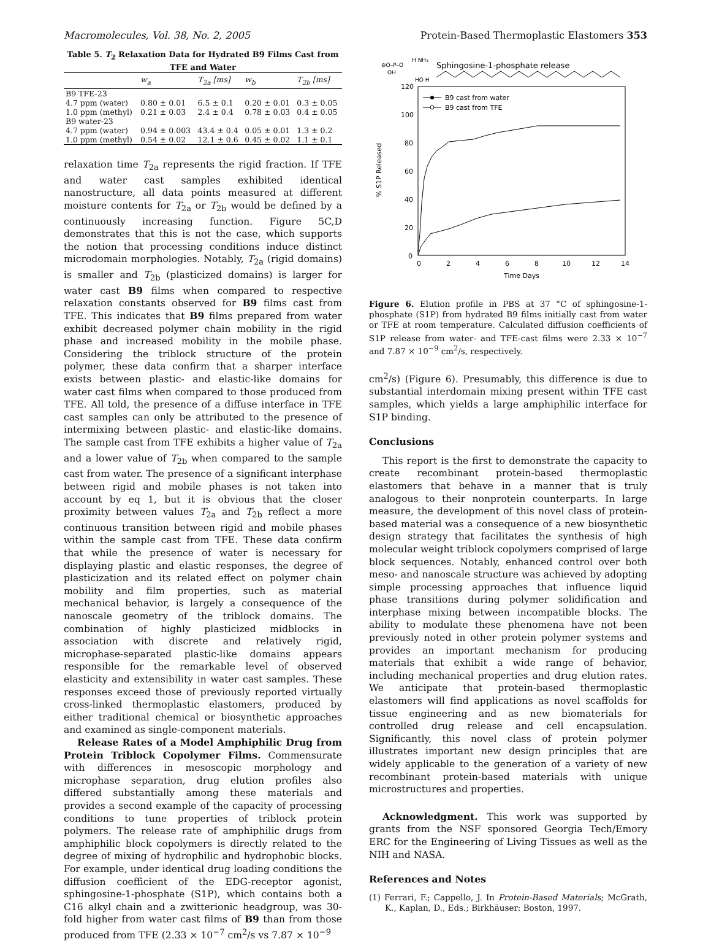Macromolecules, Vol. 38, No. 2, 2005 Protein-Based Thermoplastic Elastomers 353
Table 5. T<sub>2</sub> Relaxation Data for Hydrated B9 Films Cast from TFE and Water
| | w<sub>a</sub> | T<sub>2a</sub> [ms] | w<sub>b</sub> | T<sub>2b</sub> [ms] |
| --- | --- | --- | --- | --- |
| B9 TFE-23 | | | | |
| 4.7 ppm (water) | 0.80 ± 0.01 | 6.5 ± 0.1 | 0.20 ± 0.01 | 0.3 ± 0.05 |
| 1.0 ppm (methyl) | 0.21 ± 0.03 | 2.4 ± 0.4 | 0.78 ± 0.03 | 0.4 ± 0.05 |
| B9 water-23 | | | | |
| 4.7 ppm (water) | 0.94 ± 0.003 | 43.4 ± 0.4 | 0.05 ± 0.01 | 1.3 ± 0.2 |
| 1.0 ppm (methyl) | 0.54 ± 0.02 | 12.1 ± 0.6 | 0.45 ± 0.02 | 1.1 ± 0.1 |
relaxation time T<sub>2a</sub> represents the rigid fraction. If TFE and water cast samples exhibited identical nanostructure, all data points measured at different moisture contents for T<sub>2a</sub> or T<sub>2b</sub> would be defined by a continuously increasing function. Figure 5C,D demonstrates that this is not the case, which supports the notion that processing conditions induce distinct microdomain morphologies. Notably, T<sub>2a</sub> (rigid domains) is smaller and T<sub>2b</sub> (plasticized domains) is larger for water cast B9 films when compared to respective relaxation constants observed for B9 films cast from TFE. This indicates that B9 films prepared from water exhibit decreased polymer chain mobility in the rigid phase and increased mobility in the mobile phase. Considering the triblock structure of the protein polymer, these data confirm that a sharper interface exists between plastic- and elastic-like domains for water cast films when compared to those produced from TFE. All told, the presence of a diffuse interface in TFE cast samples can only be attributed to the presence of intermixing between plastic- and elastic-like domains. The sample cast from TFE exhibits a higher value of T<sub>2a</sub> and a lower value of T<sub>2b</sub> when compared to the sample cast from water. The presence of a significant interphase between rigid and mobile phases is not taken into account by eq 1, but it is obvious that the closer proximity between values T<sub>2a</sub> and T<sub>2b</sub> reflect a more continuous transition between rigid and mobile phases within the sample cast from TFE. These data confirm that while the presence of water is necessary for displaying plastic and elastic responses, the degree of plasticization and its related effect on polymer chain mobility and film properties, such as material mechanical behavior, is largely a consequence of the nanoscale geometry of the triblock domains. The combination of highly plasticized midblocks in association with discrete and relatively rigid, microphase-separated plastic-like domains appears responsible for the remarkable level of observed elasticity and extensibility in water cast samples. These responses exceed those of previously reported virtually cross-linked thermoplastic elastomers, produced by either traditional chemical or biosynthetic approaches and examined as single-component materials.
Release Rates of a Model Amphiphilic Drug from Protein Triblock Copolymer Films. Commensurate with differences in mesoscopic morphology and microphase separation, drug elution profiles also differed substantially among these materials and provides a second example of the capacity of processing conditions to tune properties of triblock protein polymers. The release rate of amphiphilic drugs from amphiphilic block copolymers is directly related to the degree of mixing of hydrophilic and hydrophobic blocks. For example, under identical drug loading conditions the diffusion coefficient of the EDG-receptor agonist, sphingosine-1-phosphate (S1P), which contains both a C16 alkyl chain and a zwitterionic headgroup, was 30-fold higher from water cast films of B9 than from those produced from TFE (2.33 × 10<sup>−7</sup> cm<sup>2</sup>/s vs 7.87 × 10<sup>−9</sup>
Sphingosine-1-phosphate release
⊖O–P–O
OH
H NH₃
HO H
120
100
80
60
40
20
0
% S1P Released
0
2
4
6
8
10
12
14
Time Days
B9 cast from water
B9 cast from TFE
Figure 6. Elution profile in PBS at 37 °C of sphingosine-1-phosphate (S1P) from hydrated B9 films initially cast from water or TFE at room temperature. Calculated diffusion coefficients of S1P release from water- and TFE-cast films were 2.33 × 10<sup>−7</sup> and 7.87 × 10<sup>−9</sup> cm<sup>2</sup>/s, respectively.
cm<sup>2</sup>/s) (Figure 6). Presumably, this difference is due to substantial interdomain mixing present within TFE cast samples, which yields a large amphiphilic interface for S1P binding.
Conclusions
This report is the first to demonstrate the capacity to create recombinant protein-based thermoplastic elastomers that behave in a manner that is truly analogous to their nonprotein counterparts. In large measure, the development of this novel class of protein-based material was a consequence of a new biosynthetic design strategy that facilitates the synthesis of high molecular weight triblock copolymers comprised of large block sequences. Notably, enhanced control over both meso- and nanoscale structure was achieved by adopting simple processing approaches that influence liquid phase transitions during polymer solidification and interphase mixing between incompatible blocks. The ability to modulate these phenomena have not been previously noted in other protein polymer systems and provides an important mechanism for producing materials that exhibit a wide range of behavior, including mechanical properties and drug elution rates. We anticipate that protein-based thermoplastic elastomers will find applications as novel scaffolds for tissue engineering and as new biomaterials for controlled drug release and cell encapsulation. Significantly, this novel class of protein polymer illustrates important new design principles that are widely applicable to the generation of a variety of new recombinant protein-based materials with unique microstructures and properties.
Acknowledgment. This work was supported by grants from the NSF sponsored Georgia Tech/Emory ERC for the Engineering of Living Tissues as well as the NIH and NASA.
References and Notes
(1) Ferrari, F.; Cappello, J. In Protein-Based Materials; McGrath, K., Kaplan, D., Eds.; Birkhäuser: Boston, 1997.